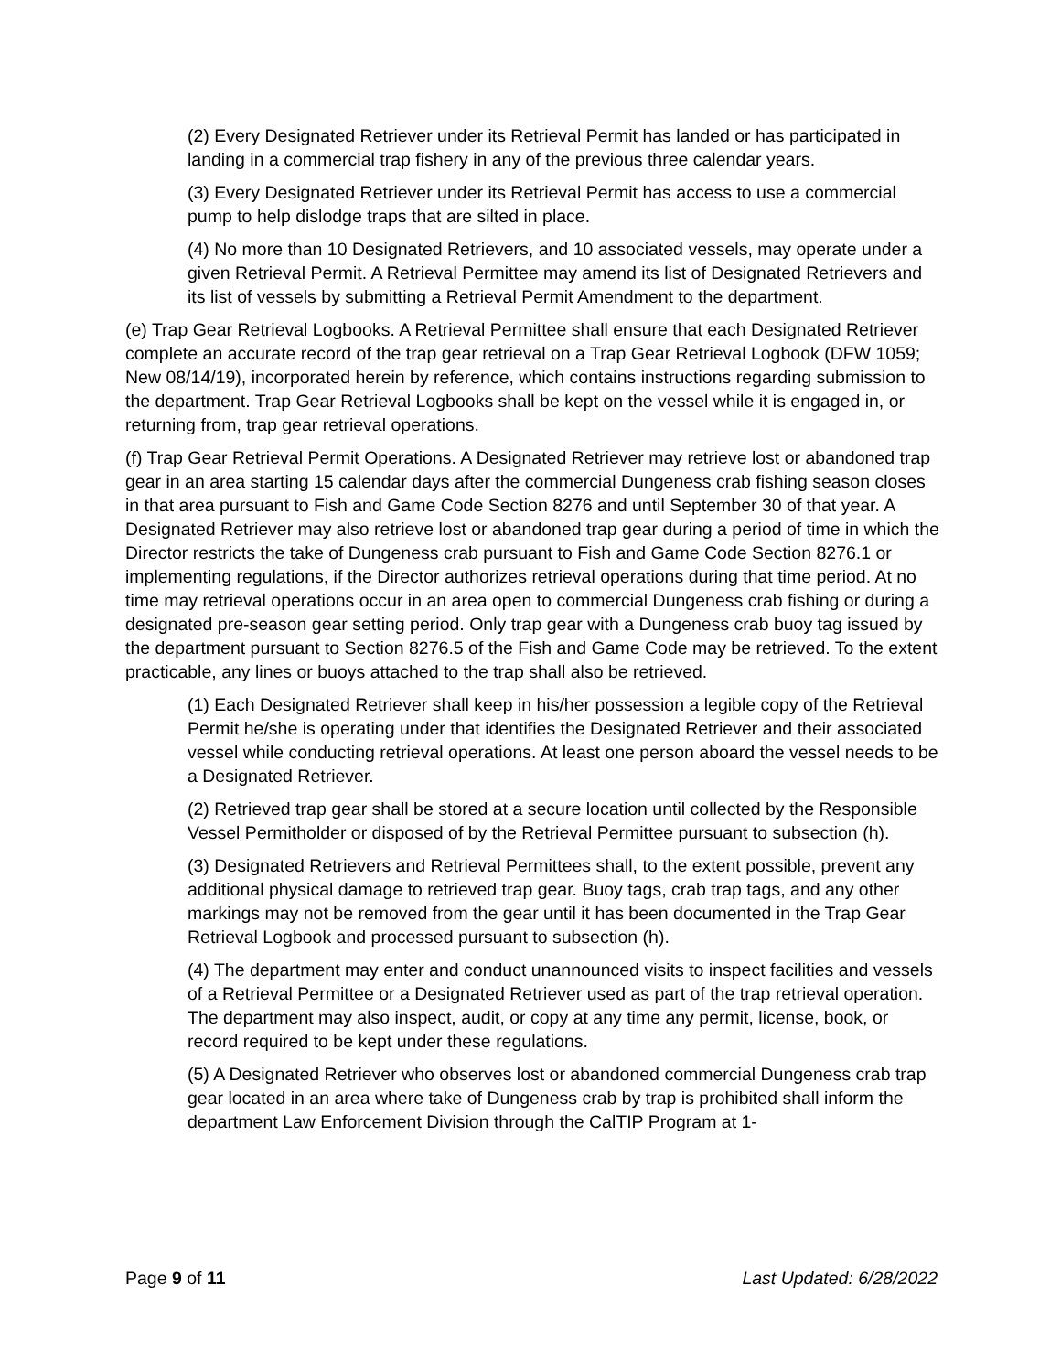(2) Every Designated Retriever under its Retrieval Permit has landed or has participated in landing in a commercial trap fishery in any of the previous three calendar years.
(3) Every Designated Retriever under its Retrieval Permit has access to use a commercial pump to help dislodge traps that are silted in place.
(4) No more than 10 Designated Retrievers, and 10 associated vessels, may operate under a given Retrieval Permit. A Retrieval Permittee may amend its list of Designated Retrievers and its list of vessels by submitting a Retrieval Permit Amendment to the department.
(e) Trap Gear Retrieval Logbooks. A Retrieval Permittee shall ensure that each Designated Retriever complete an accurate record of the trap gear retrieval on a Trap Gear Retrieval Logbook (DFW 1059; New 08/14/19), incorporated herein by reference, which contains instructions regarding submission to the department. Trap Gear Retrieval Logbooks shall be kept on the vessel while it is engaged in, or returning from, trap gear retrieval operations.
(f) Trap Gear Retrieval Permit Operations. A Designated Retriever may retrieve lost or abandoned trap gear in an area starting 15 calendar days after the commercial Dungeness crab fishing season closes in that area pursuant to Fish and Game Code Section 8276 and until September 30 of that year. A Designated Retriever may also retrieve lost or abandoned trap gear during a period of time in which the Director restricts the take of Dungeness crab pursuant to Fish and Game Code Section 8276.1 or implementing regulations, if the Director authorizes retrieval operations during that time period. At no time may retrieval operations occur in an area open to commercial Dungeness crab fishing or during a designated pre-season gear setting period. Only trap gear with a Dungeness crab buoy tag issued by the department pursuant to Section 8276.5 of the Fish and Game Code may be retrieved. To the extent practicable, any lines or buoys attached to the trap shall also be retrieved.
(1) Each Designated Retriever shall keep in his/her possession a legible copy of the Retrieval Permit he/she is operating under that identifies the Designated Retriever and their associated vessel while conducting retrieval operations. At least one person aboard the vessel needs to be a Designated Retriever.
(2) Retrieved trap gear shall be stored at a secure location until collected by the Responsible Vessel Permitholder or disposed of by the Retrieval Permittee pursuant to subsection (h).
(3) Designated Retrievers and Retrieval Permittees shall, to the extent possible, prevent any additional physical damage to retrieved trap gear. Buoy tags, crab trap tags, and any other markings may not be removed from the gear until it has been documented in the Trap Gear Retrieval Logbook and processed pursuant to subsection (h).
(4) The department may enter and conduct unannounced visits to inspect facilities and vessels of a Retrieval Permittee or a Designated Retriever used as part of the trap retrieval operation. The department may also inspect, audit, or copy at any time any permit, license, book, or record required to be kept under these regulations.
(5) A Designated Retriever who observes lost or abandoned commercial Dungeness crab trap gear located in an area where take of Dungeness crab by trap is prohibited shall inform the department Law Enforcement Division through the CalTIP Program at 1-
Page 9 of 11 Last Updated: 6/28/2022